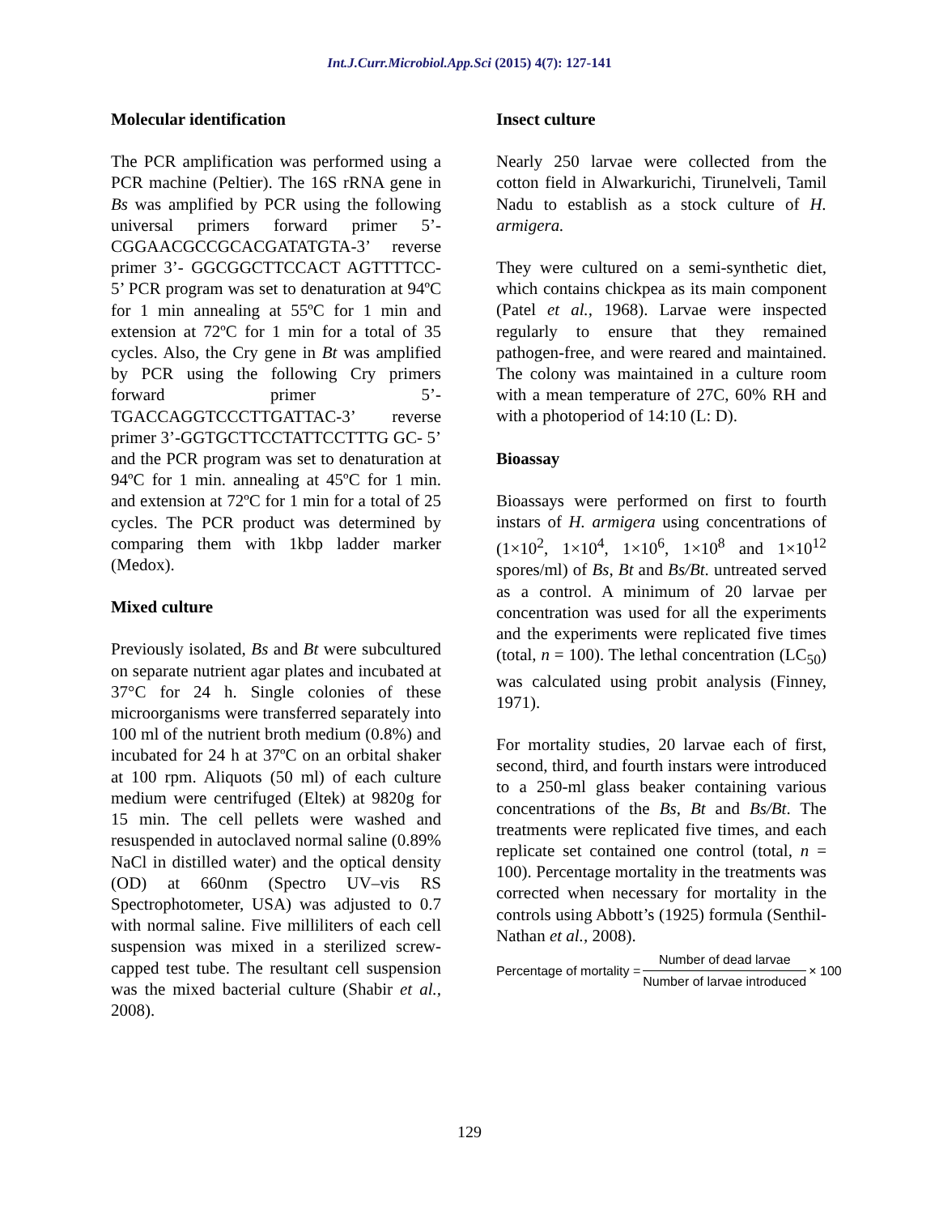Int.J.Curr.Microbiol.App.Sci (2015) 4(7): 127-141
Molecular identification
The PCR amplification was performed using a PCR machine (Peltier). The 16S rRNA gene in Bs was amplified by PCR using the following universal primers forward primer 5’- CGGAACGCCGCACGATATGTA-3’ reverse primer 3’- GGCGGCTTCCACT AGTTTTCC- 5’ PCR program was set to denaturation at 94ºC for 1 min annealing at 55ºC for 1 min and extension at 72ºC for 1 min for a total of 35 cycles. Also, the Cry gene in Bt was amplified by PCR using the following Cry primers forward primer 5’-TGACCAGGTCCCTTGATTAC-3’ reverse primer 3’-GGTGCTTCCTATTCCTTTG GC- 5’ and the PCR program was set to denaturation at 94ºC for 1 min. annealing at 45ºC for 1 min. and extension at 72ºC for 1 min for a total of 25 cycles. The PCR product was determined by comparing them with 1kbp ladder marker (Medox).
Mixed culture
Previously isolated, Bs and Bt were subcultured on separate nutrient agar plates and incubated at 37°C for 24 h. Single colonies of these microorganisms were transferred separately into 100 ml of the nutrient broth medium (0.8%) and incubated for 24 h at 37ºC on an orbital shaker at 100 rpm. Aliquots (50 ml) of each culture medium were centrifuged (Eltek) at 9820g for 15 min. The cell pellets were washed and resuspended in autoclaved normal saline (0.89% NaCl in distilled water) and the optical density (OD) at 660nm (Spectro UV–vis RS Spectrophotometer, USA) was adjusted to 0.7 with normal saline. Five milliliters of each cell suspension was mixed in a sterilized screw-capped test tube. The resultant cell suspension was the mixed bacterial culture (Shabir et al., 2008).
Insect culture
Nearly 250 larvae were collected from the cotton field in Alwarkurichi, Tirunelveli, Tamil Nadu to establish as a stock culture of H. armigera.
They were cultured on a semi-synthetic diet, which contains chickpea as its main component (Patel et al., 1968). Larvae were inspected regularly to ensure that they remained pathogen-free, and were reared and maintained. The colony was maintained in a culture room with a mean temperature of 27C, 60% RH and with a photoperiod of 14:10 (L: D).
Bioassay
Bioassays were performed on first to fourth instars of H. armigera using concentrations of (1×10<sup>2</sup>, 1×10<sup>4</sup>, 1×10<sup>6</sup>, 1×10<sup>8</sup> and 1×10<sup>12</sup> spores/ml) of Bs, Bt and Bs/Bt. untreated served as a control. A minimum of 20 larvae per concentration was used for all the experiments and the experiments were replicated five times (total, n = 100). The lethal concentration (LC<sub>50</sub>) was calculated using probit analysis (Finney, 1971).
For mortality studies, 20 larvae each of first, second, third, and fourth instars were introduced to a 250-ml glass beaker containing various concentrations of the Bs, Bt and Bs/Bt. The treatments were replicated five times, and each replicate set contained one control (total, n = 100). Percentage mortality in the treatments was corrected when necessary for mortality in the controls using Abbott’s (1925) formula (Senthil-Nathan et al., 2008).
Percentage of mortality = Number of dead larvae Number of larvae introduced × 100
129